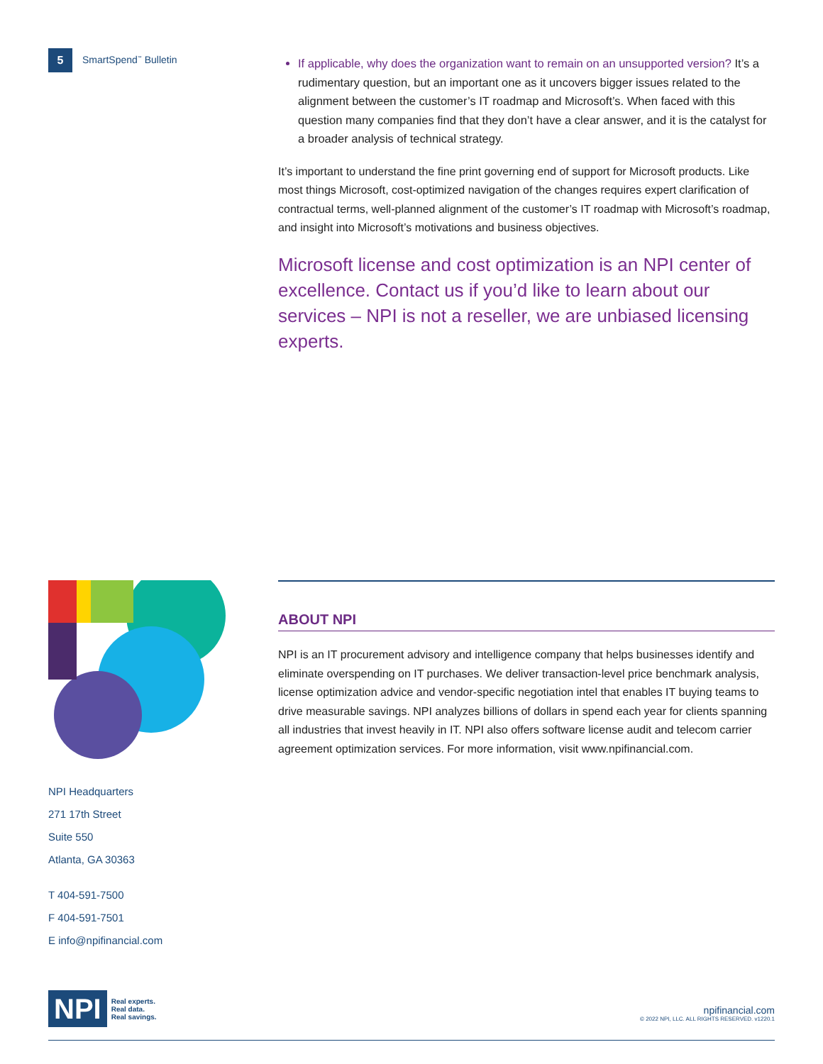5 SmartSpend<sup>™</sup> Bulletin
If applicable, why does the organization want to remain on an unsupported version? It’s a rudimentary question, but an important one as it uncovers bigger issues related to the alignment between the customer’s IT roadmap and Microsoft’s. When faced with this question many companies find that they don’t have a clear answer, and it is the catalyst for a broader analysis of technical strategy.
It’s important to understand the fine print governing end of support for Microsoft products. Like most things Microsoft, cost-optimized navigation of the changes requires expert clarification of contractual terms, well-planned alignment of the customer’s IT roadmap with Microsoft’s roadmap, and insight into Microsoft’s motivations and business objectives.
Microsoft license and cost optimization is an NPI center of excellence. Contact us if you’d like to learn about our services – NPI is not a reseller, we are unbiased licensing experts.
ABOUT NPI
NPI is an IT procurement advisory and intelligence company that helps businesses identify and eliminate overspending on IT purchases. We deliver transaction-level price benchmark analysis, license optimization advice and vendor-specific negotiation intel that enables IT buying teams to drive measurable savings. NPI analyzes billions of dollars in spend each year for clients spanning all industries that invest heavily in IT. NPI also offers software license audit and telecom carrier agreement optimization services. For more information, visit www.npifinancial.com.
NPI Headquarters
271 17th Street
Suite 550
Atlanta, GA 30363
T 404-591-7500
F 404-591-7501
E info@npifinancial.com
NPI Real experts.
Real data.
Real savings.
npifinancial.com
© 2022 NPI, LLC. ALL RIGHTS RESERVED. v1220.1